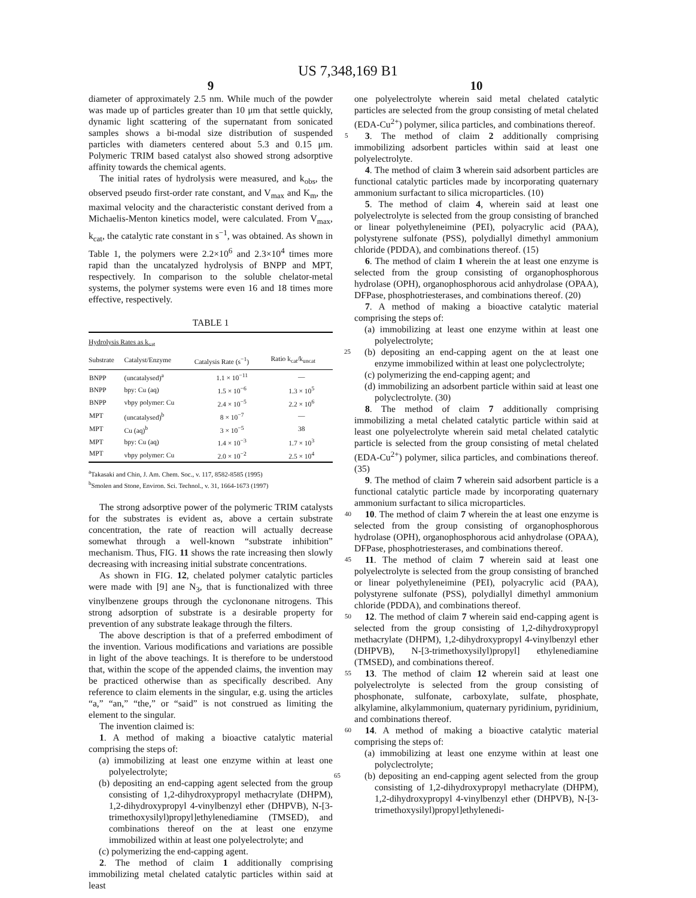US 7,348,169 B1
9
diameter of approximately 2.5 nm. While much of the powder was made up of particles greater than 10 μm that settle quickly, dynamic light scattering of the supernatant from sonicated samples shows a bi-modal size distribution of suspended particles with diameters centered about 5.3 and 0.15 μm. Polymeric TRIM based catalyst also showed strong adsorptive affinity towards the chemical agents.
The initial rates of hydrolysis were measured, and k<sub>obs</sub>, the observed pseudo first-order rate constant, and V<sub>max</sub> and K<sub>m</sub>, the maximal velocity and the characteristic constant derived from a Michaelis-Menton kinetics model, were calculated. From V<sub>max</sub>, k<sub>cat</sub>, the catalytic rate constant in s<sup>−1</sup>, was obtained. As shown in Table 1, the polymers were 2.2×10<sup>6</sup> and 2.3×10<sup>4</sup> times more rapid than the uncatalyzed hydrolysis of BNPP and MPT, respectively. In comparison to the soluble chelator-metal systems, the polymer systems were even 16 and 18 times more effective, respectively.
TABLE 1
| Hydrolysis Rates as k<sub>cat</sub> | | | |
| --- | --- | --- | --- |
| Substrate | Catalyst/Enzyme | Catalysis Rate (s<sup>−1</sup>) | Ratio k<sub>cat</sub>/k<sub>uncat</sub> |
| BNPP | (uncatalysed)<sup>a</sup> | 1.1 × 10<sup>−11</sup> | — |
| BNPP | bpy: Cu (aq) | 1.5 × 10<sup>−6</sup> | 1.3 × 10<sup>5</sup> |
| BNPP | vbpy polymer: Cu | 2.4 × 10<sup>−5</sup> | 2.2 × 10<sup>6</sup> |
| MPT | (uncatalysed)<sup>b</sup> | 8 × 10<sup>−7</sup> | — |
| MPT | Cu (aq)<sup>b</sup> | 3 × 10<sup>−5</sup> | 38 |
| MPT | bpy: Cu (aq) | 1.4 × 10<sup>−3</sup> | 1.7 × 10<sup>3</sup> |
| MPT | vbpy polymer: Cu | 2.0 × 10<sup>−2</sup> | 2.5 × 10<sup>4</sup> |
<sup>a</sup> Takasaki and Chin, J. Am. Chem. Soc., v. 117, 8582-8585 (1995)
<sup>b</sup> Smolen and Stone, Environ. Sci. Technol., v. 31, 1664-1673 (1997)
The strong adsorptive power of the polymeric TRIM catalysts for the substrates is evident as, above a certain substrate concentration, the rate of reaction will actually decrease somewhat through a well-known “substrate inhibition” mechanism. Thus, FIG. 11 shows the rate increasing then slowly decreasing with increasing initial substrate concentrations.
As shown in FIG. 12, chelated polymer catalytic particles were made with [9] ane N<sub>3</sub>, that is functionalized with three vinylbenzene groups through the cyclononane nitrogens. This strong adsorption of substrate is a desirable property for prevention of any substrate leakage through the filters.
The above description is that of a preferred embodiment of the invention. Various modifications and variations are possible in light of the above teachings. It is therefore to be understood that, within the scope of the appended claims, the invention may be practiced otherwise than as specifically described. Any reference to claim elements in the singular, e.g. using the articles “a,” “an,” “the,” or “said” is not construed as limiting the element to the singular.
The invention claimed is:
1. A method of making a bioactive catalytic material comprising the steps of:
(a) immobilizing at least one enzyme within at least one polyelectrolyte;
(b) depositing an end-capping agent selected from the group consisting of 1,2-dihydroxypropyl methacrylate (DHPM), 1,2-dihydroxypropyl 4-vinylbenzyl ether (DHPVB), N-[3-trimethoxysilyl)propyl]ethylenediamine (TMSED), and combinations thereof on the at least one enzyme immobilized within at least one polyelectrolyte; and
(c) polymerizing the end-capping agent.
2. The method of claim 1 additionally comprising immobilizing metal chelated catalytic particles within said at least
10
one polyelectrolyte wherein said metal chelated catalytic particles are selected from the group consisting of metal chelated (EDA-Cu<sup>2+</sup>) polymer, silica particles, and combinations thereof.
5 3. The method of claim 2 additionally comprising immobilizing adsorbent particles within said at least one polyelectrolyte.
4. The method of claim 3 wherein said adsorbent particles are functional catalytic particles made by incorporating quaternary ammonium surfactant to silica microparticles. (10)
5. The method of claim 4, wherein said at least one polyelectrolyte is selected from the group consisting of branched or linear polyethyleneimine (PEI), polyacrylic acid (PAA), polystyrene sulfonate (PSS), polydiallyl dimethyl ammonium chloride (PDDA), and combinations thereof. (15)
6. The method of claim 1 wherein the at least one enzyme is selected from the group consisting of organophosphorous hydrolase (OPH), organophosphorous acid anhydrolase (OPAA), DFPase, phosphotriesterases, and combinations thereof. (20)
7. A method of making a bioactive catalytic material comprising the steps of:
(a) immobilizing at least one enzyme within at least one polyelectrolyte;
25 (b) depositing an end-capping agent on the at least one enzyme immobilized within at least one polyclectrolyte;
(c) polymerizing the end-capping agent; and
(d) immobilizing an adsorbent particle within said at least one polyclectrolyte. (30)
8. The method of claim 7 additionally comprising immobilizing a metal chelated catalytic particle within said at least one polyelectrolyte wherein said metal chelated catalytic particle is selected from the group consisting of metal chelated (EDA-Cu<sup>2+</sup>) polymer, silica particles, and combinations thereof. (35)
9. The method of claim 7 wherein said adsorbent particle is a functional catalytic particle made by incorporating quaternary ammonium surfactant to silica microparticles.
40 10. The method of claim 7 wherein the at least one enzyme is selected from the group consisting of organophosphorous hydrolase (OPH), organophosphorous acid anhydrolase (OPAA), DFPase, phosphotriesterases, and combinations thereof.
45 11. The method of claim 7 wherein said at least one polyelectrolyte is selected from the group consisting of branched or linear polyethyleneimine (PEI), polyacrylic acid (PAA), polystyrene sulfonate (PSS), polydiallyl dimethyl ammonium chloride (PDDA), and combinations thereof.
50 12. The method of claim 7 wherein said end-capping agent is selected from the group consisting of 1,2-dihydroxypropyl methacrylate (DHPM), 1,2-dihydroxypropyl 4-vinylbenzyl ether (DHPVB), N-[3-trimethoxysilyl)propyl] ethylenediamine (TMSED), and combinations thereof.
55 13. The method of claim 12 wherein said at least one polyelectrolyte is selected from the group consisting of phosphonate, sulfonate, carboxylate, sulfate, phosphate, alkylamine, alkylammonium, quaternary pyridinium, pyridinium, and combinations thereof.
60 14. A method of making a bioactive catalytic material comprising the steps of:
(a) immobilizing at least one enzyme within at least one polyclectrolyte;
65 (b) depositing an end-capping agent selected from the group consisting of 1,2-dihydroxypropyl methacrylate (DHPM), 1,2-dihydroxypropyl 4-vinylbenzyl ether (DHPVB), N-[3-trimethoxysilyl)propyl]ethylenedi-